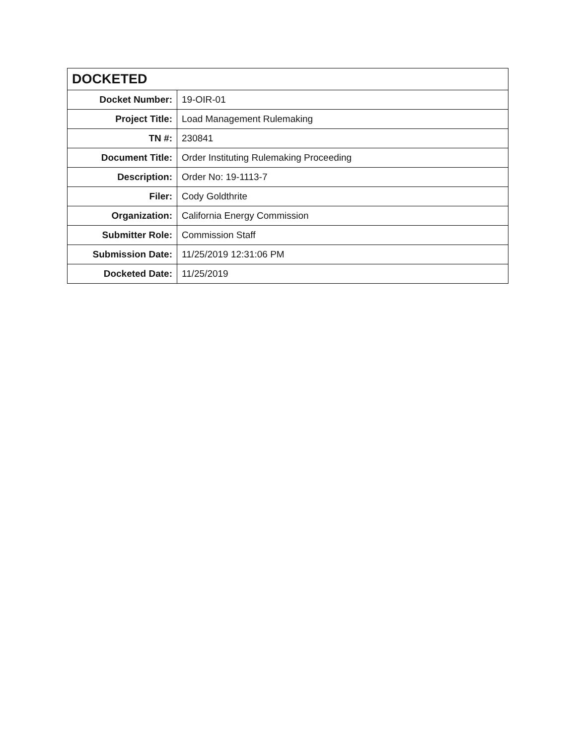| DOCKETED | |
| --- | --- |
| Docket Number: | 19-OIR-01 |
| Project Title: | Load Management Rulemaking |
| TN #: | 230841 |
| Document Title: | Order Instituting Rulemaking Proceeding |
| Description: | Order No: 19-1113-7 |
| Filer: | Cody Goldthrite |
| Organization: | California Energy Commission |
| Submitter Role: | Commission Staff |
| Submission Date: | 11/25/2019 12:31:06 PM |
| Docketed Date: | 11/25/2019 |